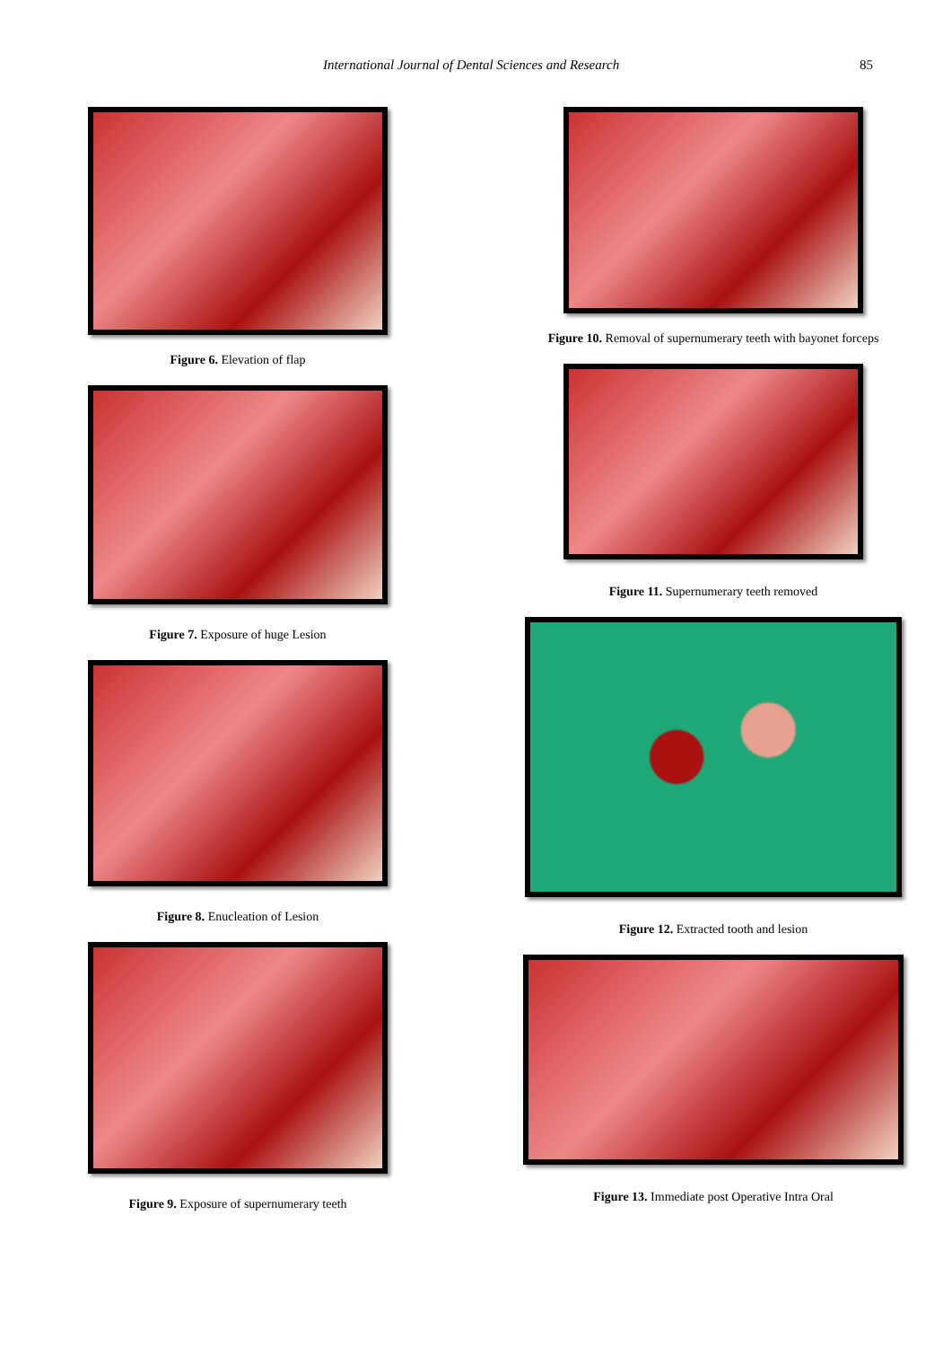International Journal of Dental Sciences and Research 85
Figure 6. Elevation of flap
Figure 7. Exposure of huge Lesion
Figure 8. Enucleation of Lesion
Figure 9. Exposure of supernumerary teeth
Figure 10. Removal of supernumerary teeth with bayonet forceps
Figure 11. Supernumerary teeth removed
Figure 12. Extracted tooth and lesion
Figure 13. Immediate post Operative Intra Oral